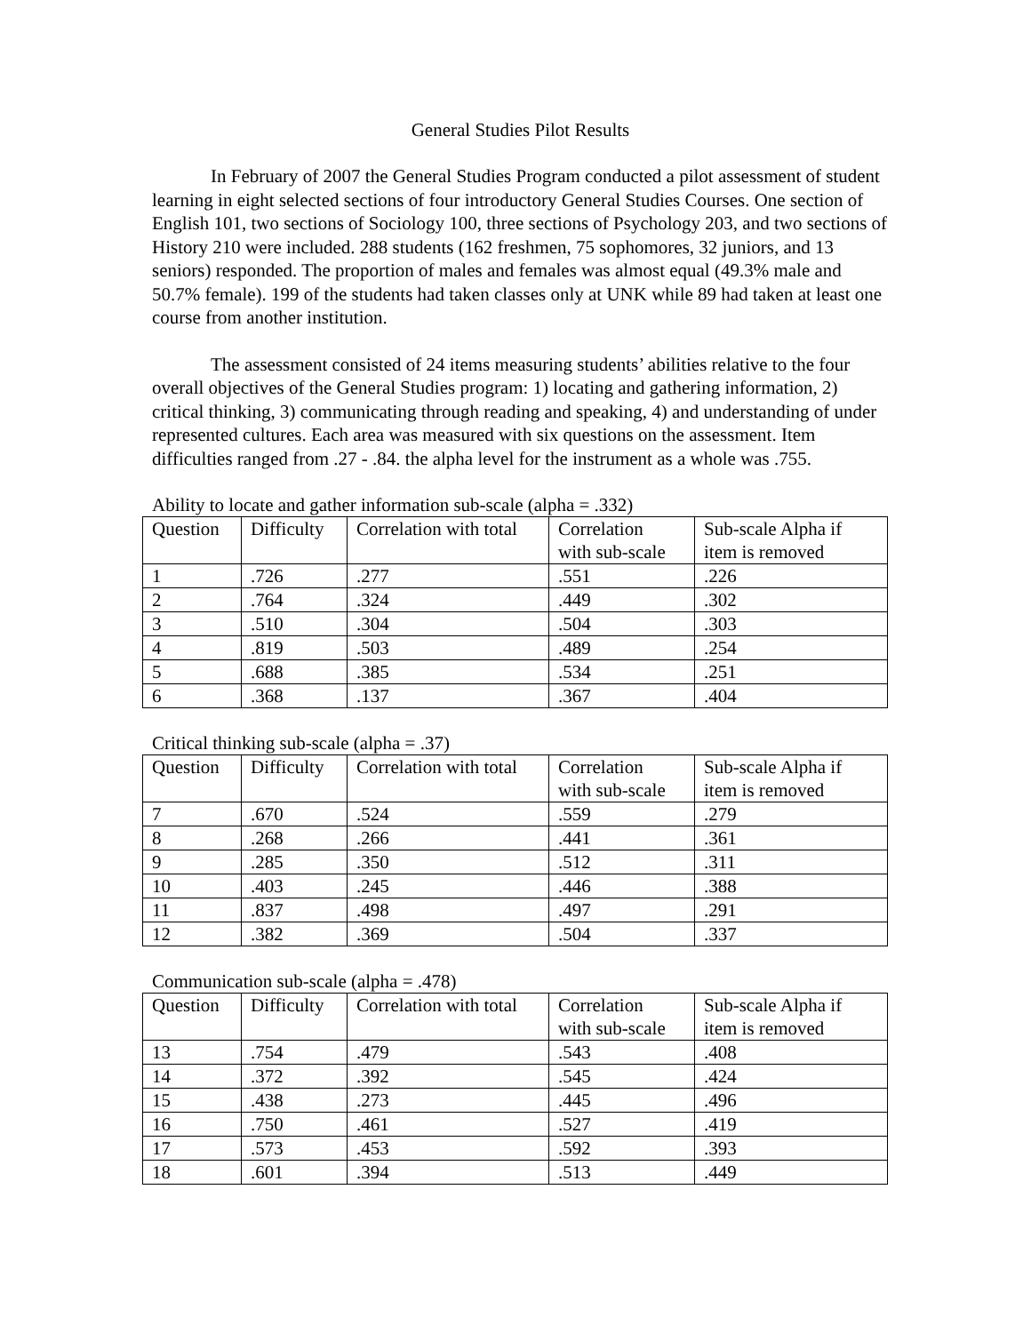General Studies Pilot Results
In February of 2007 the General Studies Program conducted a pilot assessment of student learning in eight selected sections of four introductory General Studies Courses. One section of English 101, two sections of Sociology 100, three sections of Psychology 203, and two sections of History 210 were included. 288 students (162 freshmen, 75 sophomores, 32 juniors, and 13 seniors) responded. The proportion of males and females was almost equal (49.3% male and 50.7% female). 199 of the students had taken classes only at UNK while 89 had taken at least one course from another institution.
The assessment consisted of 24 items measuring students’ abilities relative to the four overall objectives of the General Studies program: 1) locating and gathering information, 2) critical thinking, 3) communicating through reading and speaking, 4) and understanding of under represented cultures. Each area was measured with six questions on the assessment. Item difficulties ranged from .27 - .84. the alpha level for the instrument as a whole was .755.
Ability to locate and gather information sub-scale (alpha = .332)
| Question | Difficulty | Correlation with total | Correlation with sub-scale | Sub-scale Alpha if item is removed |
| --- | --- | --- | --- | --- |
| 1 | .726 | .277 | .551 | .226 |
| 2 | .764 | .324 | .449 | .302 |
| 3 | .510 | .304 | .504 | .303 |
| 4 | .819 | .503 | .489 | .254 |
| 5 | .688 | .385 | .534 | .251 |
| 6 | .368 | .137 | .367 | .404 |
Critical thinking sub-scale (alpha = .37)
| Question | Difficulty | Correlation with total | Correlation with sub-scale | Sub-scale Alpha if item is removed |
| --- | --- | --- | --- | --- |
| 7 | .670 | .524 | .559 | .279 |
| 8 | .268 | .266 | .441 | .361 |
| 9 | .285 | .350 | .512 | .311 |
| 10 | .403 | .245 | .446 | .388 |
| 11 | .837 | .498 | .497 | .291 |
| 12 | .382 | .369 | .504 | .337 |
Communication sub-scale (alpha = .478)
| Question | Difficulty | Correlation with total | Correlation with sub-scale | Sub-scale Alpha if item is removed |
| --- | --- | --- | --- | --- |
| 13 | .754 | .479 | .543 | .408 |
| 14 | .372 | .392 | .545 | .424 |
| 15 | .438 | .273 | .445 | .496 |
| 16 | .750 | .461 | .527 | .419 |
| 17 | .573 | .453 | .592 | .393 |
| 18 | .601 | .394 | .513 | .449 |